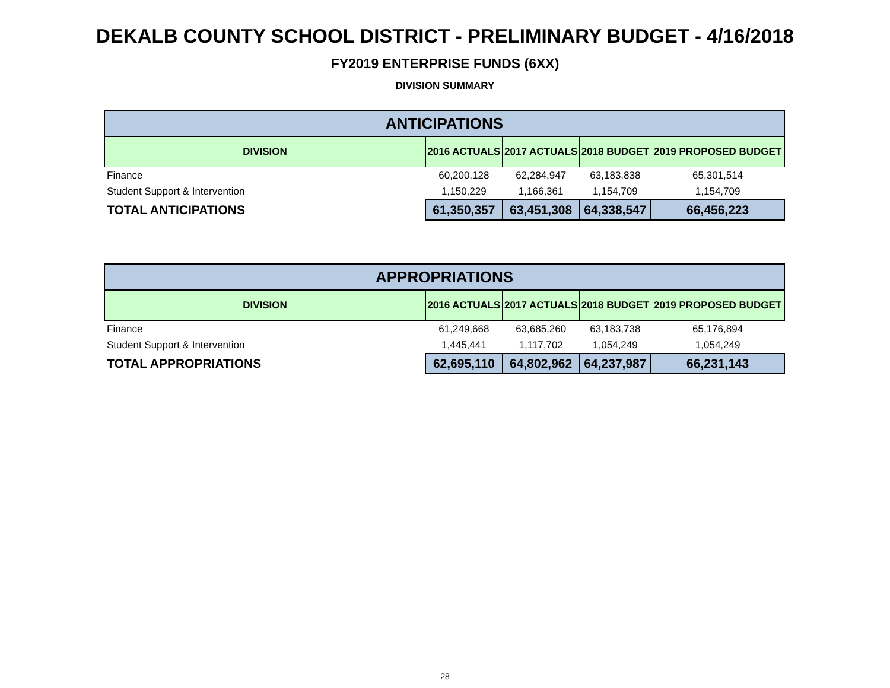DEKALB COUNTY SCHOOL DISTRICT - PRELIMINARY BUDGET - 4/16/2018
FY2019 ENTERPRISE FUNDS (6XX)
DIVISION SUMMARY
| ANTICIPATIONS | | | | |
| --- | --- | --- | --- | --- |
| DIVISION | 2016 ACTUALS | 2017 ACTUALS | 2018 BUDGET | 2019 PROPOSED BUDGET |
| Finance | 60,200,128 | 62,284,947 | 63,183,838 | 65,301,514 |
| Student Support & Intervention | 1,150,229 | 1,166,361 | 1,154,709 | 1,154,709 |
| TOTAL ANTICIPATIONS | 61,350,357 | 63,451,308 | 64,338,547 | 66,456,223 |
| APPROPRIATIONS | | | | |
| --- | --- | --- | --- | --- |
| DIVISION | 2016 ACTUALS | 2017 ACTUALS | 2018 BUDGET | 2019 PROPOSED BUDGET |
| Finance | 61,249,668 | 63,685,260 | 63,183,738 | 65,176,894 |
| Student Support & Intervention | 1,445,441 | 1,117,702 | 1,054,249 | 1,054,249 |
| TOTAL APPROPRIATIONS | 62,695,110 | 64,802,962 | 64,237,987 | 66,231,143 |
28